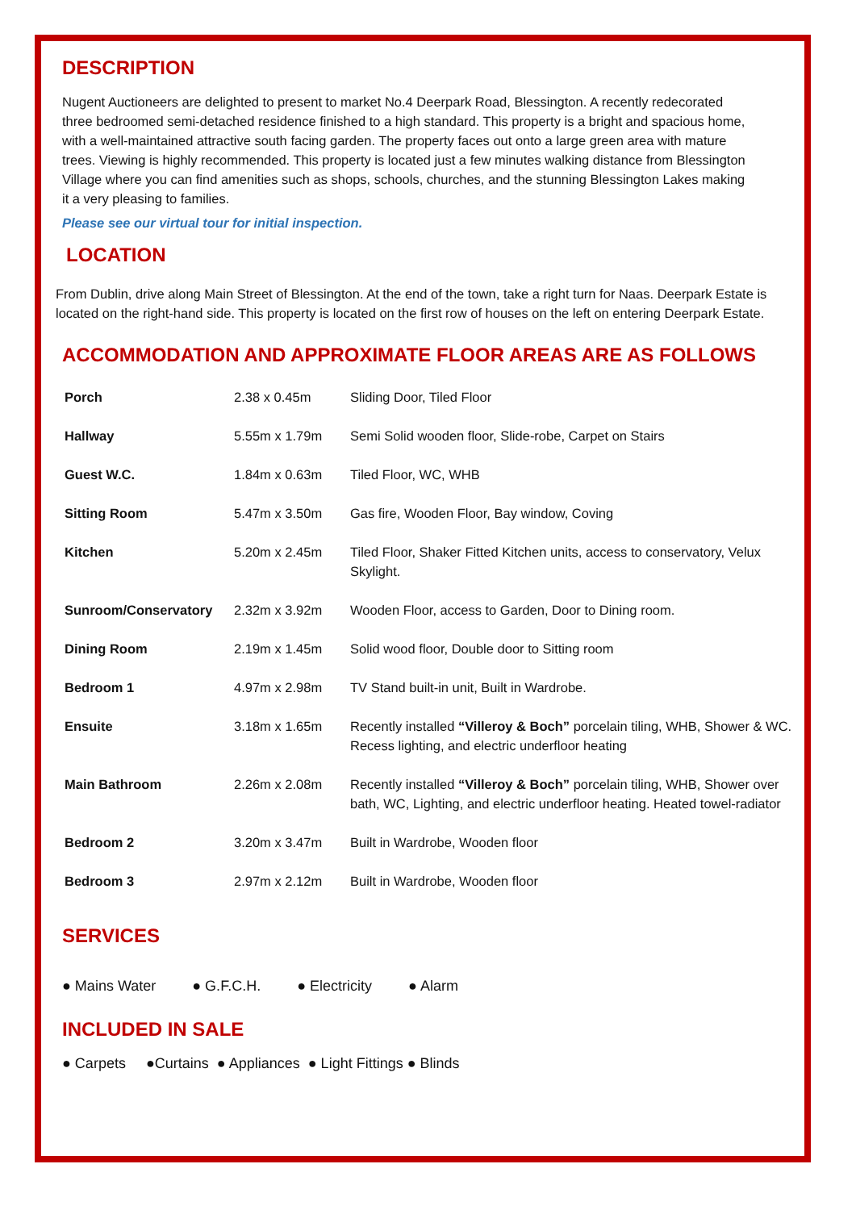DESCRIPTION
Nugent Auctioneers are delighted to present to market No.4 Deerpark Road, Blessington. A recently redecorated three bedroomed semi-detached residence finished to a high standard. This property is a bright and spacious home, with a well-maintained attractive south facing garden. The property faces out onto a large green area with mature trees. Viewing is highly recommended. This property is located just a few minutes walking distance from Blessington Village where you can find amenities such as shops, schools, churches, and the stunning Blessington Lakes making it a very pleasing to families.
Please see our virtual tour for initial inspection.
LOCATION
From Dublin, drive along Main Street of Blessington. At the end of the town, take a right turn for Naas. Deerpark Estate is located on the right-hand side. This property is located on the first row of houses on the left on entering Deerpark Estate.
ACCOMMODATION AND APPROXIMATE FLOOR AREAS ARE AS FOLLOWS
| Porch | 2.38 x 0.45m | Sliding Door, Tiled Floor |
| Hallway | 5.55m x 1.79m | Semi Solid wooden floor, Slide-robe, Carpet on Stairs |
| Guest W.C. | 1.84m x 0.63m | Tiled Floor, WC, WHB |
| Sitting Room | 5.47m x 3.50m | Gas fire, Wooden Floor, Bay window, Coving |
| Kitchen | 5.20m x 2.45m | Tiled Floor, Shaker Fitted Kitchen units, access to conservatory, Velux Skylight. |
| Sunroom/Conservatory | 2.32m x 3.92m | Wooden Floor, access to Garden, Door to Dining room. |
| Dining Room | 2.19m x 1.45m | Solid wood floor, Double door to Sitting room |
| Bedroom 1 | 4.97m x 2.98m | TV Stand built-in unit, Built in Wardrobe. |
| Ensuite | 3.18m x 1.65m | Recently installed “Villeroy & Boch” porcelain tiling, WHB, Shower & WC. Recess lighting, and electric underfloor heating |
| Main Bathroom | 2.26m x 2.08m | Recently installed “Villeroy & Boch” porcelain tiling, WHB, Shower over bath, WC, Lighting, and electric underfloor heating. Heated towel-radiator |
| Bedroom 2 | 3.20m x 3.47m | Built in Wardrobe, Wooden floor |
| Bedroom 3 | 2.97m x 2.12m | Built in Wardrobe, Wooden floor |
SERVICES
● Mains Water ● G.F.C.H. ● Electricity ● Alarm
INCLUDED IN SALE
● Carpets ●Curtains ● Appliances ● Light Fittings ● Blinds